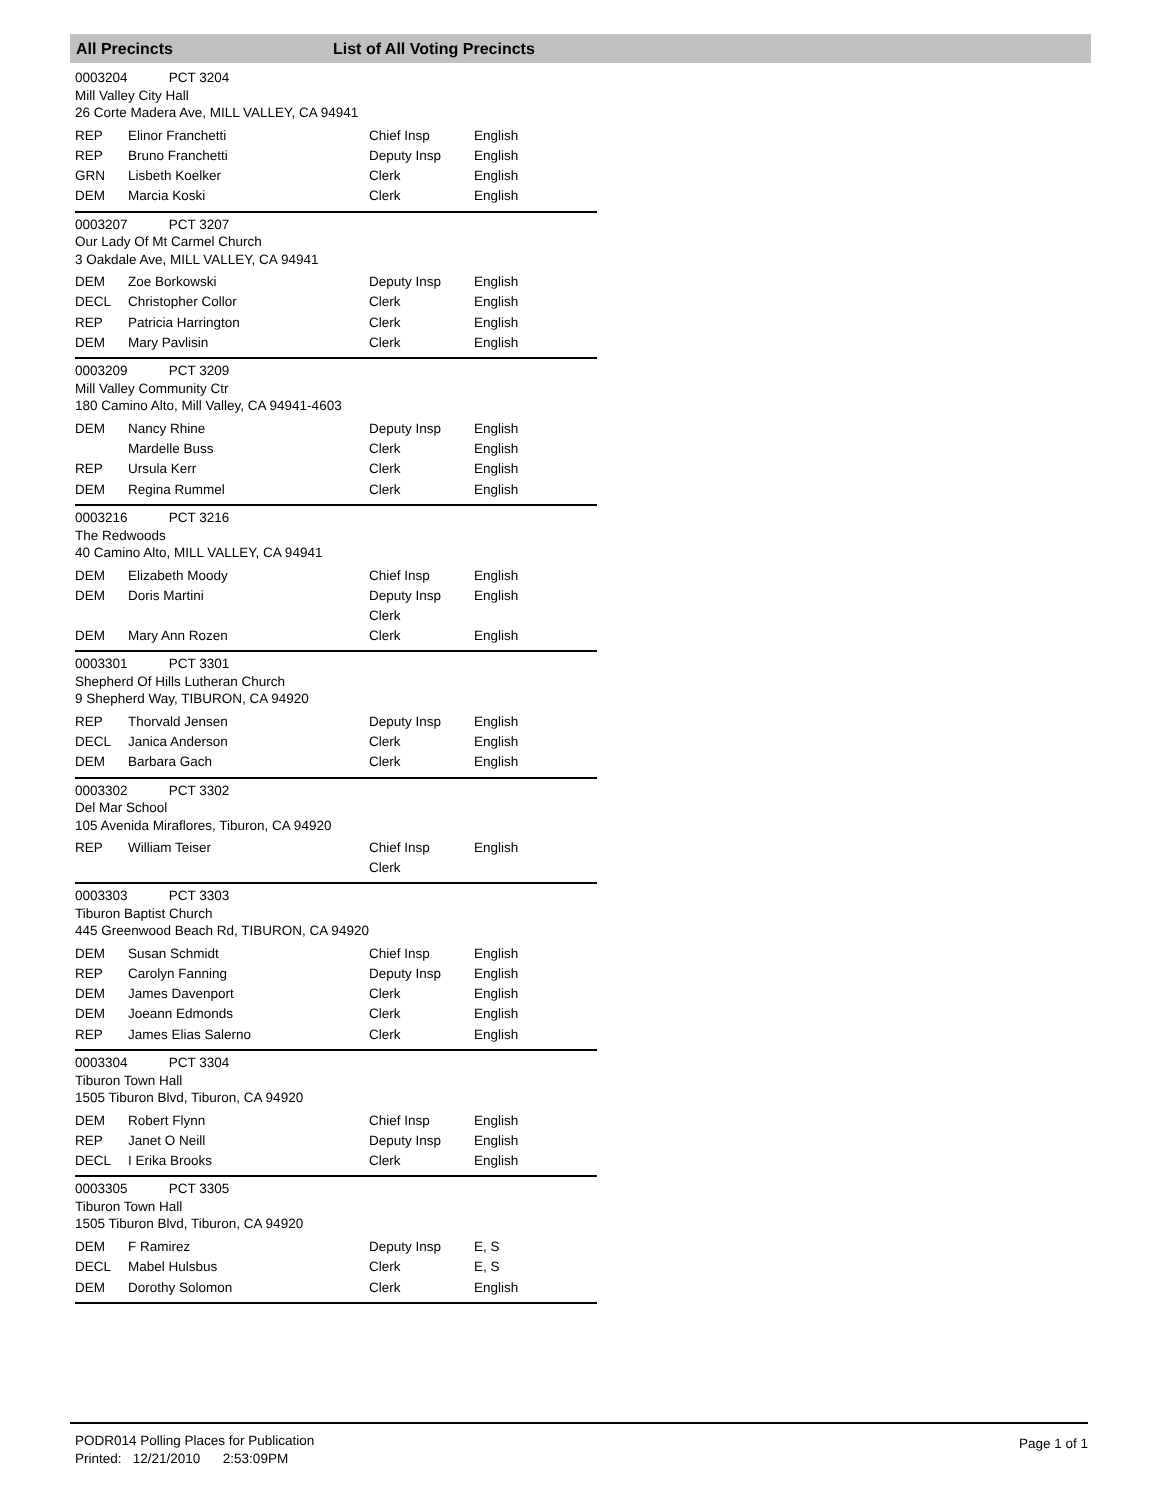All Precincts List of All Voting Precincts
0003204 PCT 3204
Mill Valley City Hall
26 Corte Madera Ave, MILL VALLEY, CA 94941
| REP | Elinor Franchetti | Chief Insp | English |
| REP | Bruno Franchetti | Deputy Insp | English |
| GRN | Lisbeth Koelker | Clerk | English |
| DEM | Marcia Koski | Clerk | English |
0003207 PCT 3207
Our Lady Of Mt Carmel Church
3 Oakdale Ave, MILL VALLEY, CA 94941
| DEM | Zoe Borkowski | Deputy Insp | English |
| DECL | Christopher Collor | Clerk | English |
| REP | Patricia Harrington | Clerk | English |
| DEM | Mary Pavlisin | Clerk | English |
0003209 PCT 3209
Mill Valley Community Ctr
180 Camino Alto, Mill Valley, CA 94941-4603
| DEM | Nancy Rhine | Deputy Insp | English |
| | Mardelle Buss | Clerk | English |
| REP | Ursula Kerr | Clerk | English |
| DEM | Regina Rummel | Clerk | English |
0003216 PCT 3216
The Redwoods
40 Camino Alto, MILL VALLEY, CA 94941
| DEM | Elizabeth Moody | Chief Insp | English |
| DEM | Doris Martini | Deputy Insp Clerk | English |
| DEM | Mary Ann Rozen | Clerk | English |
0003301 PCT 3301
Shepherd Of Hills Lutheran Church
9 Shepherd Way, TIBURON, CA 94920
| REP | Thorvald Jensen | Deputy Insp | English |
| DECL | Janica Anderson | Clerk | English |
| DEM | Barbara Gach | Clerk | English |
0003302 PCT 3302
Del Mar School
105 Avenida Miraflores, Tiburon, CA 94920
| REP | William Teiser | Chief Insp Clerk | English |
0003303 PCT 3303
Tiburon Baptist Church
445 Greenwood Beach Rd, TIBURON, CA 94920
| DEM | Susan Schmidt | Chief Insp | English |
| REP | Carolyn Fanning | Deputy Insp | English |
| DEM | James Davenport | Clerk | English |
| DEM | Joeann Edmonds | Clerk | English |
| REP | James Elias Salerno | Clerk | English |
0003304 PCT 3304
Tiburon Town Hall
1505 Tiburon Blvd, Tiburon, CA 94920
| DEM | Robert Flynn | Chief Insp | English |
| REP | Janet O Neill | Deputy Insp | English |
| DECL | I Erika Brooks | Clerk | English |
0003305 PCT 3305
Tiburon Town Hall
1505 Tiburon Blvd, Tiburon, CA 94920
| DEM | F Ramirez | Deputy Insp | E, S |
| DECL | Mabel Hulsbus | Clerk | E, S |
| DEM | Dorothy Solomon | Clerk | English |
PODR014 Polling Places for Publication
Printed: 12/21/2010 2:53:09PM
Page 1 of 1